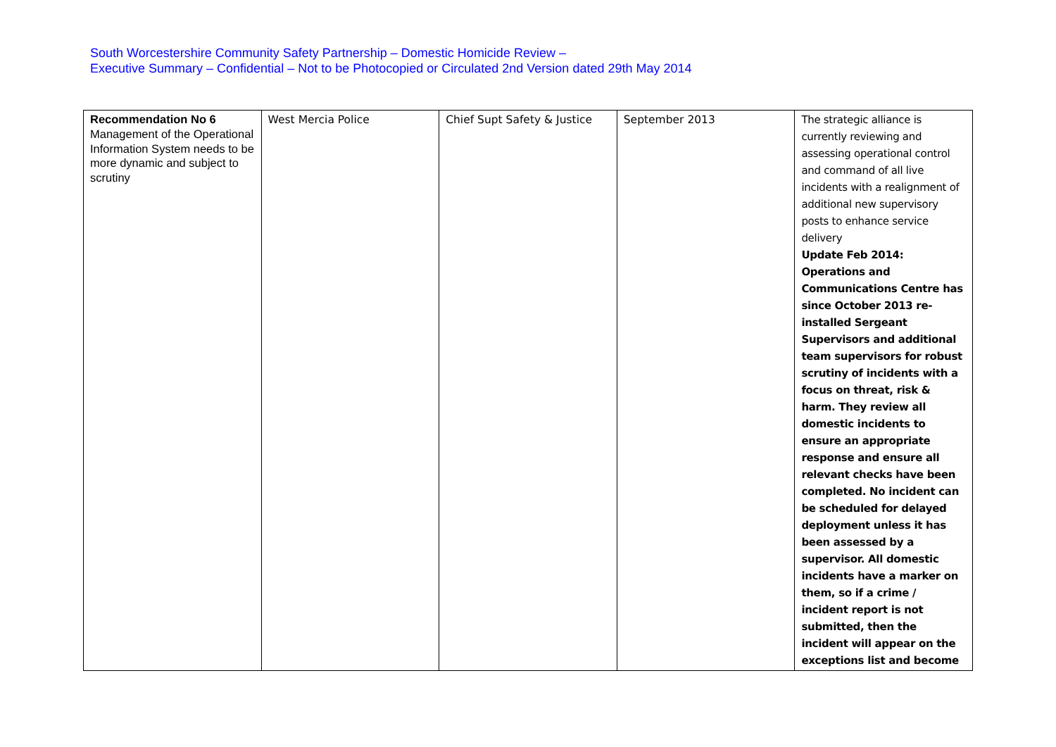South Worcestershire Community Safety Partnership – Domestic Homicide Review –
Executive Summary – Confidential – Not to be Photocopied or Circulated 2nd Version dated 29th May 2014
| Recommendation No 6 Management of the Operational Information System needs to be more dynamic and subject to scrutiny | West Mercia Police | Chief Supt Safety & Justice | September 2013 | The strategic alliance is currently reviewing and assessing operational control and command of all live incidents with a realignment of additional new supervisory posts to enhance service delivery Update Feb 2014: Operations and Communications Centre has since October 2013 re-installed Sergeant Supervisors and additional team supervisors for robust scrutiny of incidents with a focus on threat, risk & harm. They review all domestic incidents to ensure an appropriate response and ensure all relevant checks have been completed. No incident can be scheduled for delayed deployment unless it has been assessed by a supervisor. All domestic incidents have a marker on them, so if a crime / incident report is not submitted, then the incident will appear on the exceptions list and become |